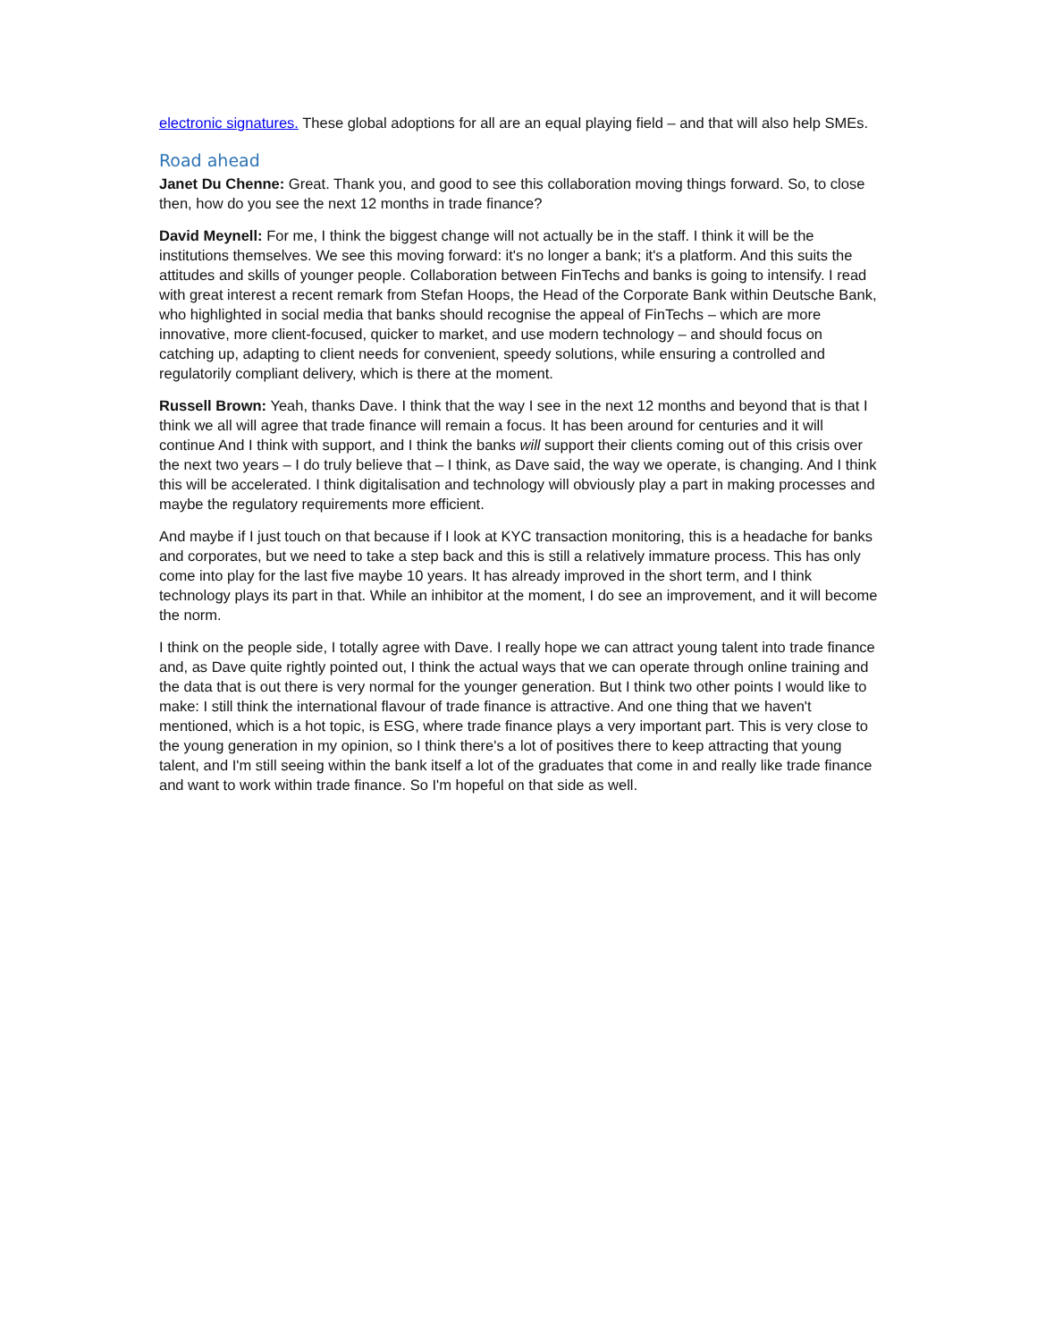electronic signatures. These global adoptions for all are an equal playing field – and that will also help SMEs.
Road ahead
Janet Du Chenne: Great. Thank you, and good to see this collaboration moving things forward. So, to close then, how do you see the next 12 months in trade finance?
David Meynell: For me, I think the biggest change will not actually be in the staff. I think it will be the institutions themselves. We see this moving forward: it's no longer a bank; it's a platform. And this suits the attitudes and skills of younger people. Collaboration between FinTechs and banks is going to intensify. I read with great interest a recent remark from Stefan Hoops, the Head of the Corporate Bank within Deutsche Bank, who highlighted in social media that banks should recognise the appeal of FinTechs – which are more innovative, more client-focused, quicker to market, and use modern technology – and should focus on catching up, adapting to client needs for convenient, speedy solutions, while ensuring a controlled and regulatorily compliant delivery, which is there at the moment.
Russell Brown: Yeah, thanks Dave. I think that the way I see in the next 12 months and beyond that is that I think we all will agree that trade finance will remain a focus. It has been around for centuries and it will continue And I think with support, and I think the banks will support their clients coming out of this crisis over the next two years – I do truly believe that – I think, as Dave said, the way we operate, is changing. And I think this will be accelerated. I think digitalisation and technology will obviously play a part in making processes and maybe the regulatory requirements more efficient.
And maybe if I just touch on that because if I look at KYC transaction monitoring, this is a headache for banks and corporates, but we need to take a step back and this is still a relatively immature process. This has only come into play for the last five maybe 10 years. It has already improved in the short term, and I think technology plays its part in that. While an inhibitor at the moment, I do see an improvement, and it will become the norm.
I think on the people side, I totally agree with Dave. I really hope we can attract young talent into trade finance and, as Dave quite rightly pointed out, I think the actual ways that we can operate through online training and the data that is out there is very normal for the younger generation. But I think two other points I would like to make: I still think the international flavour of trade finance is attractive. And one thing that we haven't mentioned, which is a hot topic, is ESG, where trade finance plays a very important part. This is very close to the young generation in my opinion, so I think there's a lot of positives there to keep attracting that young talent, and I'm still seeing within the bank itself a lot of the graduates that come in and really like trade finance and want to work within trade finance. So I'm hopeful on that side as well.